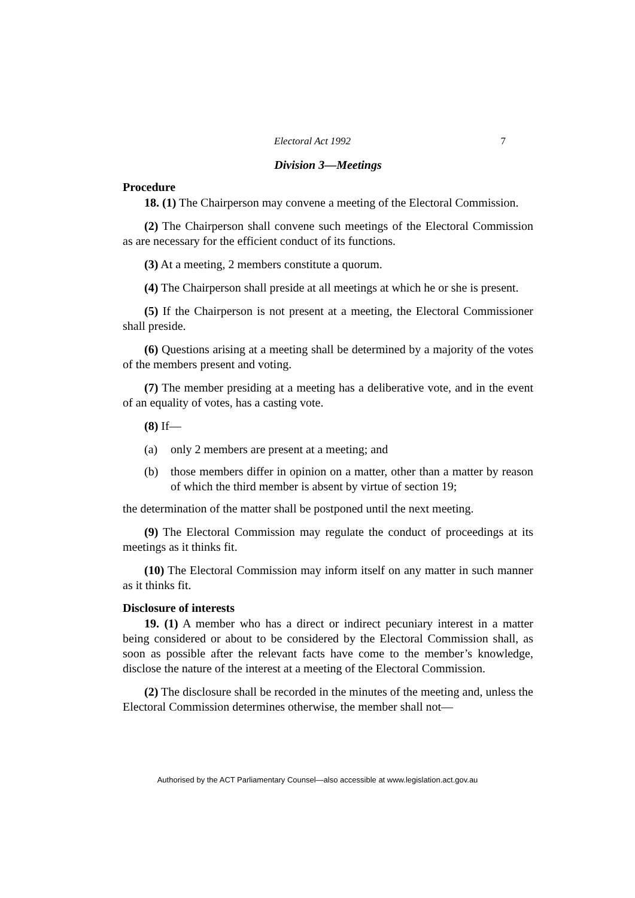Electoral Act 1992 7
Division 3—Meetings
Procedure
18. (1) The Chairperson may convene a meeting of the Electoral Commission.
(2) The Chairperson shall convene such meetings of the Electoral Commission as are necessary for the efficient conduct of its functions.
(3) At a meeting, 2 members constitute a quorum.
(4) The Chairperson shall preside at all meetings at which he or she is present.
(5) If the Chairperson is not present at a meeting, the Electoral Commissioner shall preside.
(6) Questions arising at a meeting shall be determined by a majority of the votes of the members present and voting.
(7) The member presiding at a meeting has a deliberative vote, and in the event of an equality of votes, has a casting vote.
(8) If—
(a) only 2 members are present at a meeting; and
(b) those members differ in opinion on a matter, other than a matter by reason of which the third member is absent by virtue of section 19;
the determination of the matter shall be postponed until the next meeting.
(9) The Electoral Commission may regulate the conduct of proceedings at its meetings as it thinks fit.
(10) The Electoral Commission may inform itself on any matter in such manner as it thinks fit.
Disclosure of interests
19. (1) A member who has a direct or indirect pecuniary interest in a matter being considered or about to be considered by the Electoral Commission shall, as soon as possible after the relevant facts have come to the member’s knowledge, disclose the nature of the interest at a meeting of the Electoral Commission.
(2) The disclosure shall be recorded in the minutes of the meeting and, unless the Electoral Commission determines otherwise, the member shall not—
Authorised by the ACT Parliamentary Counsel—also accessible at www.legislation.act.gov.au